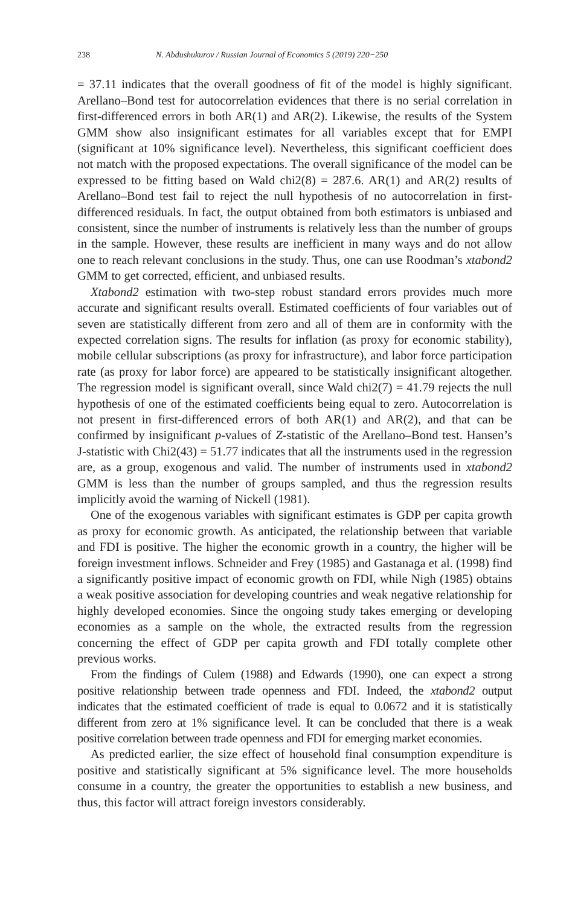238 N. Abdushukurov / Russian Journal of Economics 5 (2019) 220−250
= 37.11 indicates that the overall goodness of fit of the model is highly significant. Arellano–Bond test for autocorrelation evidences that there is no serial correlation in first-differenced errors in both AR(1) and AR(2). Likewise, the results of the System GMM show also insignificant estimates for all variables except that for EMPI (significant at 10% significance level). Nevertheless, this significant coefficient does not match with the proposed expectations. The overall significance of the model can be expressed to be fitting based on Wald chi2(8) = 287.6. AR(1) and AR(2) results of Arellano–Bond test fail to reject the null hypothesis of no autocorrelation in first-differenced residuals. In fact, the output obtained from both estimators is unbiased and consistent, since the number of instruments is relatively less than the number of groups in the sample. However, these results are inefficient in many ways and do not allow one to reach relevant conclusions in the study. Thus, one can use Roodman’s xtabond2 GMM to get corrected, efficient, and unbiased results.
Xtabond2 estimation with two-step robust standard errors provides much more accurate and significant results overall. Estimated coefficients of four variables out of seven are statistically different from zero and all of them are in conformity with the expected correlation signs. The results for inflation (as proxy for economic stability), mobile cellular subscriptions (as proxy for infrastructure), and labor force participation rate (as proxy for labor force) are appeared to be statistically insignificant altogether. The regression model is significant overall, since Wald chi2(7) = 41.79 rejects the null hypothesis of one of the estimated coefficients being equal to zero. Autocorrelation is not present in first-differenced errors of both AR(1) and AR(2), and that can be confirmed by insignificant p-values of Z-statistic of the Arellano–Bond test. Hansen’s J-statistic with Chi2(43) = 51.77 indicates that all the instruments used in the regression are, as a group, exogenous and valid. The number of instruments used in xtabond2 GMM is less than the number of groups sampled, and thus the regression results implicitly avoid the warning of Nickell (1981).
One of the exogenous variables with significant estimates is GDP per capita growth as proxy for economic growth. As anticipated, the relationship between that variable and FDI is positive. The higher the economic growth in a country, the higher will be foreign investment inflows. Schneider and Frey (1985) and Gastanaga et al. (1998) find a significantly positive impact of economic growth on FDI, while Nigh (1985) obtains a weak positive association for developing countries and weak negative relationship for highly developed economies. Since the ongoing study takes emerging or developing economies as a sample on the whole, the extracted results from the regression concerning the effect of GDP per capita growth and FDI totally complete other previous works.
From the findings of Culem (1988) and Edwards (1990), one can expect a strong positive relationship between trade openness and FDI. Indeed, the xtabond2 output indicates that the estimated coefficient of trade is equal to 0.0672 and it is statistically different from zero at 1% significance level. It can be concluded that there is a weak positive correlation between trade openness and FDI for emerging market economies.
As predicted earlier, the size effect of household final consumption expenditure is positive and statistically significant at 5% significance level. The more households consume in a country, the greater the opportunities to establish a new business, and thus, this factor will attract foreign investors considerably.